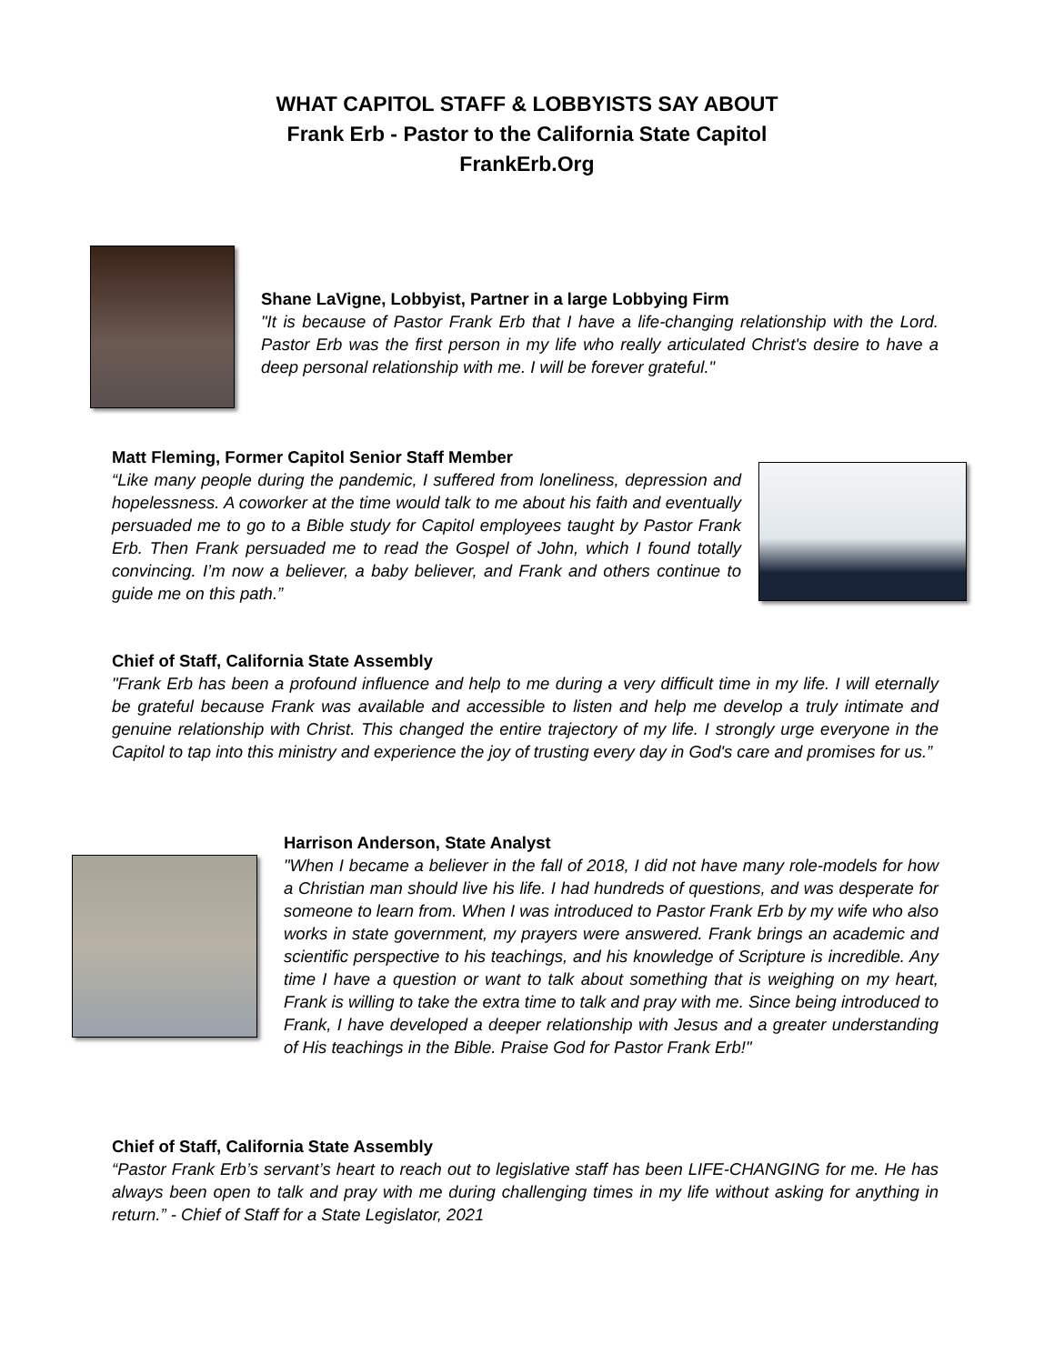WHAT CAPITOL STAFF & LOBBYISTS SAY ABOUT
Frank Erb - Pastor to the California State Capitol
FrankErb.Org
Shane LaVigne, Lobbyist, Partner in a large Lobbying Firm
"It is because of Pastor Frank Erb that I have a life-changing relationship with the Lord. Pastor Erb was the first person in my life who really articulated Christ's desire to have a deep personal relationship with me. I will be forever grateful."
Matt Fleming, Former Capitol Senior Staff Member
“Like many people during the pandemic, I suffered from loneliness, depression and hopelessness. A coworker at the time would talk to me about his faith and eventually persuaded me to go to a Bible study for Capitol employees taught by Pastor Frank Erb. Then Frank persuaded me to read the Gospel of John, which I found totally convincing. I’m now a believer, a baby believer, and Frank and others continue to guide me on this path.”
Chief of Staff, California State Assembly
"Frank Erb has been a profound influence and help to me during a very difficult time in my life. I will eternally be grateful because Frank was available and accessible to listen and help me develop a truly intimate and genuine relationship with Christ. This changed the entire trajectory of my life. I strongly urge everyone in the Capitol to tap into this ministry and experience the joy of trusting every day in God's care and promises for us.”
Harrison Anderson, State Analyst
"When I became a believer in the fall of 2018, I did not have many role-models for how a Christian man should live his life. I had hundreds of questions, and was desperate for someone to learn from. When I was introduced to Pastor Frank Erb by my wife who also works in state government, my prayers were answered. Frank brings an academic and scientific perspective to his teachings, and his knowledge of Scripture is incredible. Any time I have a question or want to talk about something that is weighing on my heart, Frank is willing to take the extra time to talk and pray with me. Since being introduced to Frank, I have developed a deeper relationship with Jesus and a greater understanding of His teachings in the Bible. Praise God for Pastor Frank Erb!"
Chief of Staff, California State Assembly
“Pastor Frank Erb’s servant’s heart to reach out to legislative staff has been LIFE-CHANGING for me. He has always been open to talk and pray with me during challenging times in my life without asking for anything in return.” - Chief of Staff for a State Legislator, 2021